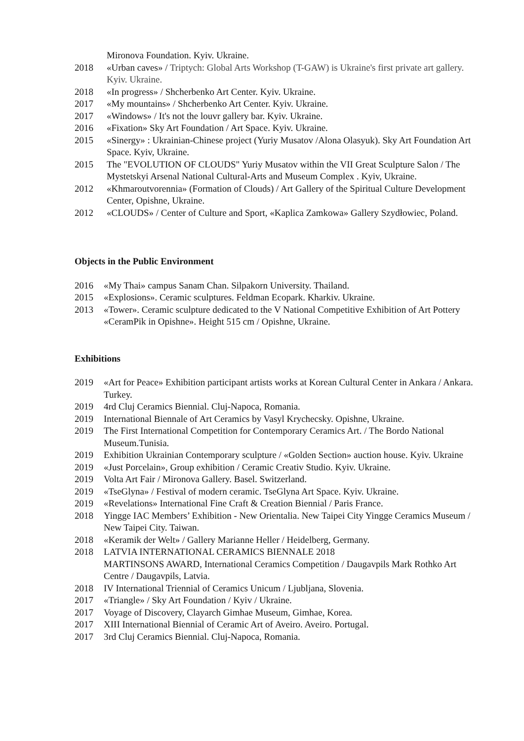Mironova Foundation. Kyiv. Ukraine.
2018 «Urban caves» / Triptych: Global Arts Workshop (T-GAW) is Ukraine's first private art gallery. Kyiv. Ukraine.
2018 «In progress» / Shcherbenko Art Center. Kyiv. Ukraine.
2017 «My mountains» / Shcherbenko Art Center. Kyiv. Ukraine.
2017 «Windows» / It's not the louvr gallery bar. Kyiv. Ukraine.
2016 «Fixation» Sky Art Foundation / Art Space. Kyiv. Ukraine.
2015 «Sinergy» : Ukrainian-Chinese project (Yuriy Musatov /Alona Olasyuk). Sky Art Foundation Art Space. Kyiv, Ukraine.
2015 The "EVOLUTION OF CLOUDS" Yuriy Musatov within the VII Great Sculpture Salon / The Mystetskyi Arsenal National Cultural-Arts and Museum Complex . Kyiv, Ukraine.
2012 «Khmaroutvorennia» (Formation of Clouds) / Art Gallery of the Spiritual Culture Development Center, Opishne, Ukraine.
2012 «CLOUDS» / Center of Culture and Sport, «Kaplica Zamkowa» Gallery Szydłowiec, Poland.
Objects in the Public Environment
2016 «My Thai» campus Sanam Chan. Silpakorn University. Thailand.
2015 «Explosions». Ceramic sculptures. Feldman Ecopark. Kharkiv. Ukraine.
2013 «Tower». Ceramic sculpture dedicated to the V National Competitive Exhibition of Art Pottery «CeramPik in Opishne». Height 515 cm / Opishne, Ukraine.
Exhibitions
2019 «Art for Peace» Exhibition participant artists works at Korean Cultural Center in Ankara / Ankara. Turkey.
2019 4rd Cluj Ceramics Biennial. Cluj-Napoca, Romania.
2019 International Biennale of Art Ceramics by Vasyl Krychecsky. Opishne, Ukraine.
2019 The First International Competition for Contemporary Ceramics Art. / The Bordo National Museum.Tunisia.
2019 Exhibition Ukrainian Contemporary sculpture / «Golden Section» auction house. Kyiv. Ukraine
2019 «Just Porcelain», Group exhibition / Ceramic Creativ Studio. Kyiv. Ukraine.
2019 Volta Art Fair / Mironova Gallery. Basel. Switzerland.
2019 «TseGlyna» / Festival of modern ceramic. TseGlyna Art Space. Kyiv. Ukraine.
2019 «Revelations» International Fine Craft & Creation Biennial / Paris France.
2018 Yingge IAC Members’ Exhibition - New Orientalia. New Taipei City Yingge Ceramics Museum / New Taipei City. Taiwan.
2018 «Keramik der Welt» / Gallery Marianne Heller / Heidelberg, Germany.
2018 LATVIA INTERNATIONAL CERAMICS BIENNALE 2018
MARTINSONS AWARD, International Ceramics Competition / Daugavpils Mark Rothko Art Centre / Daugavpils, Latvia.
2018 IV International Triennial of Ceramics Unicum / Ljubljana, Slovenia.
2017 «Triangle» / Sky Art Foundation / Kyiv / Ukraine.
2017 Voyage of Discovery, Clayarch Gimhae Museum, Gimhae, Korea.
2017 XIII International Biennial of Ceramic Art of Aveiro. Aveiro. Portugal.
2017 3rd Cluj Ceramics Biennial. Cluj-Napoca, Romania.